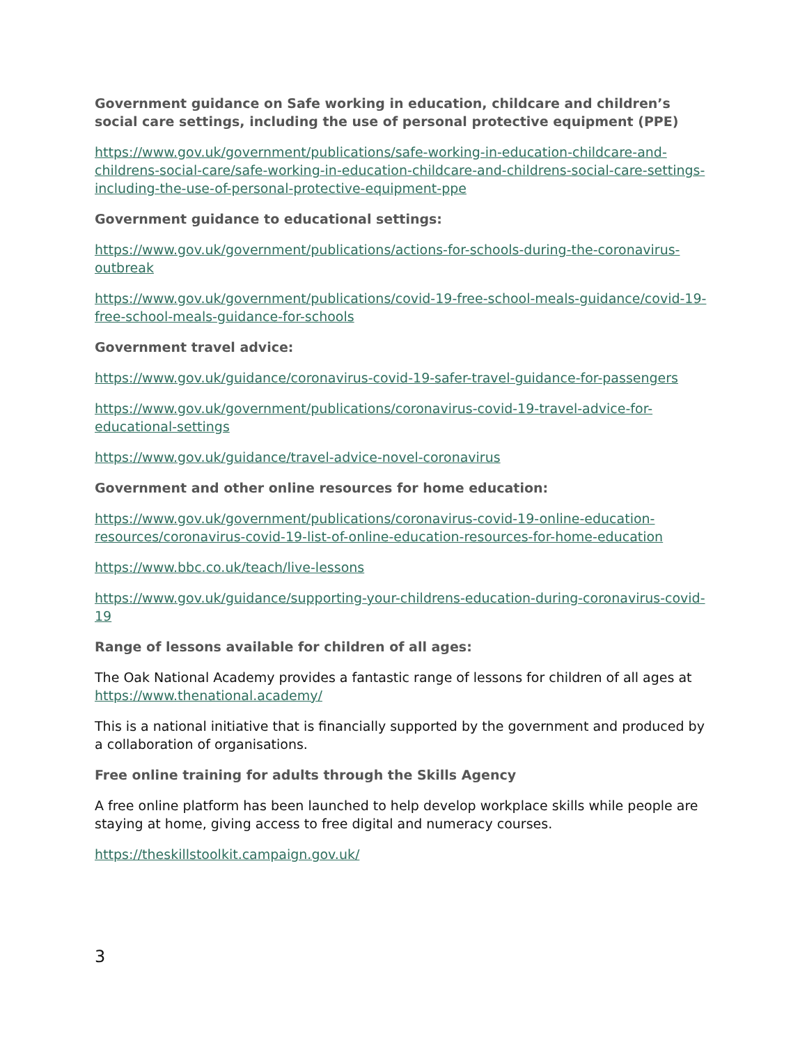Government guidance on Safe working in education, childcare and children’s social care settings, including the use of personal protective equipment (PPE)
https://www.gov.uk/government/publications/safe-working-in-education-childcare-and-childrens-social-care/safe-working-in-education-childcare-and-childrens-social-care-settings-including-the-use-of-personal-protective-equipment-ppe
Government guidance to educational settings:
https://www.gov.uk/government/publications/actions-for-schools-during-the-coronavirus-outbreak
https://www.gov.uk/government/publications/covid-19-free-school-meals-guidance/covid-19-free-school-meals-guidance-for-schools
Government travel advice:
https://www.gov.uk/guidance/coronavirus-covid-19-safer-travel-guidance-for-passengers
https://www.gov.uk/government/publications/coronavirus-covid-19-travel-advice-for-educational-settings
https://www.gov.uk/guidance/travel-advice-novel-coronavirus
Government and other online resources for home education:
https://www.gov.uk/government/publications/coronavirus-covid-19-online-education-resources/coronavirus-covid-19-list-of-online-education-resources-for-home-education
https://www.bbc.co.uk/teach/live-lessons
https://www.gov.uk/guidance/supporting-your-childrens-education-during-coronavirus-covid-19
Range of lessons available for children of all ages:
The Oak National Academy provides a fantastic range of lessons for children of all ages at https://www.thenational.academy/
This is a national initiative that is financially supported by the government and produced by a collaboration of organisations.
Free online training for adults through the Skills Agency
A free online platform has been launched to help develop workplace skills while people are staying at home, giving access to free digital and numeracy courses.
https://theskillstoolkit.campaign.gov.uk/
3